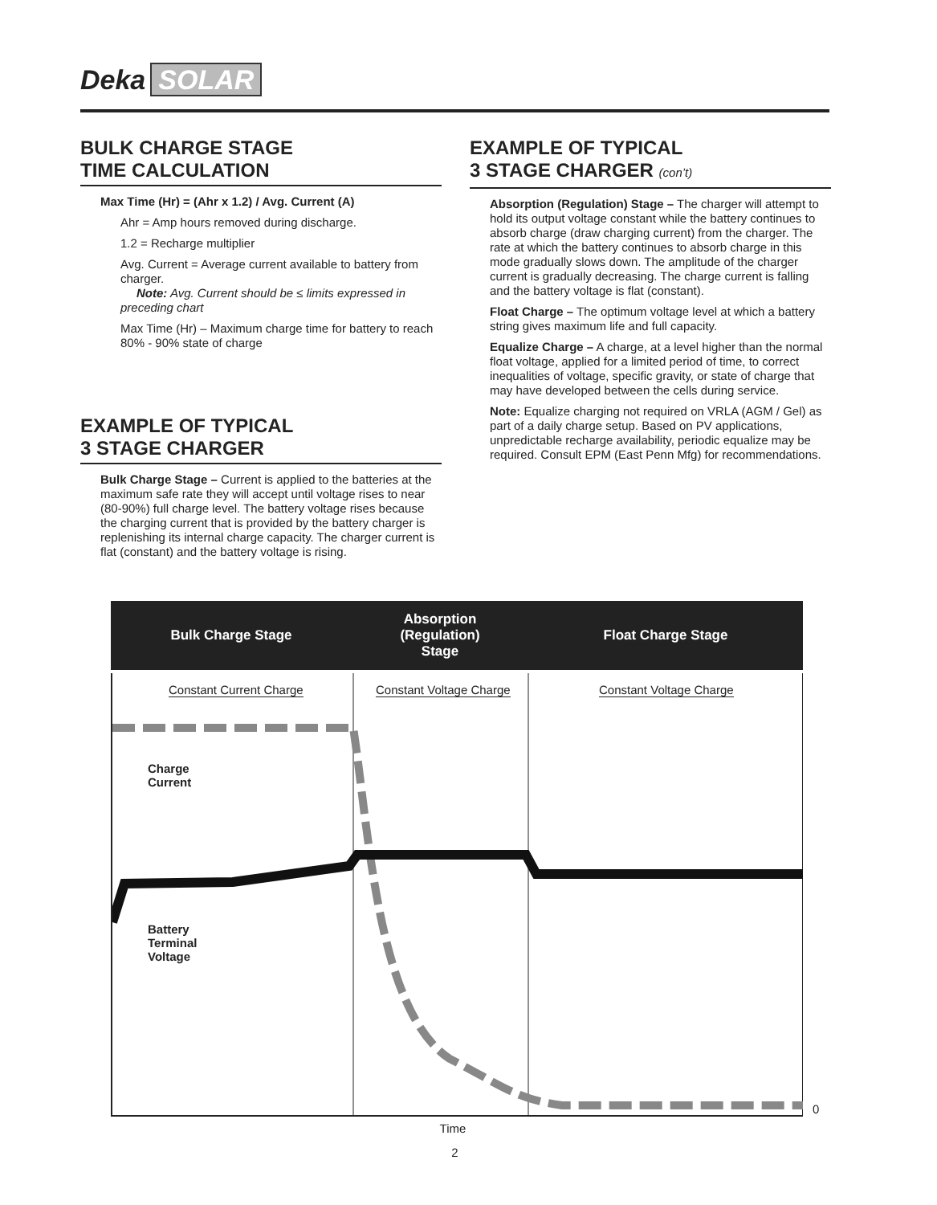Deka SOLAR
BULK CHARGE STAGE
TIME CALCULATION
Max Time (Hr) = (Ahr x 1.2) / Avg. Current (A)
Ahr = Amp hours removed during discharge.
1.2 = Recharge multiplier
Avg. Current = Average current available to battery from charger.
Note: Avg. Current should be ≤ limits expressed in preceding chart
Max Time (Hr) – Maximum charge time for battery to reach 80% - 90% state of charge
EXAMPLE OF TYPICAL
3 STAGE CHARGER
Bulk Charge Stage – Current is applied to the batteries at the maximum safe rate they will accept until voltage rises to near (80-90%) full charge level. The battery voltage rises because the charging current that is provided by the battery charger is replenishing its internal charge capacity. The charger current is flat (constant) and the battery voltage is rising.
EXAMPLE OF TYPICAL
3 STAGE CHARGER (con’t)
Absorption (Regulation) Stage – The charger will attempt to hold its output voltage constant while the battery continues to absorb charge (draw charging current) from the charger. The rate at which the battery continues to absorb charge in this mode gradually slows down. The amplitude of the charger current is gradually decreasing. The charge current is falling and the battery voltage is flat (constant).
Float Charge – The optimum voltage level at which a battery string gives maximum life and full capacity.
Equalize Charge – A charge, at a level higher than the normal float voltage, applied for a limited period of time, to correct inequalities of voltage, specific gravity, or state of charge that may have developed between the cells during service.
Note: Equalize charging not required on VRLA (AGM / Gel) as part of a daily charge setup. Based on PV applications, unpredictable recharge availability, periodic equalize may be required. Consult EPM (East Penn Mfg) for recommendations.
Bulk Charge Stage
Absorption
(Regulation)
Stage
Float Charge Stage
Constant Current Charge Constant Voltage Charge Constant Voltage Charge
Charge
Current
Battery
Terminal
Voltage
0
Time
2